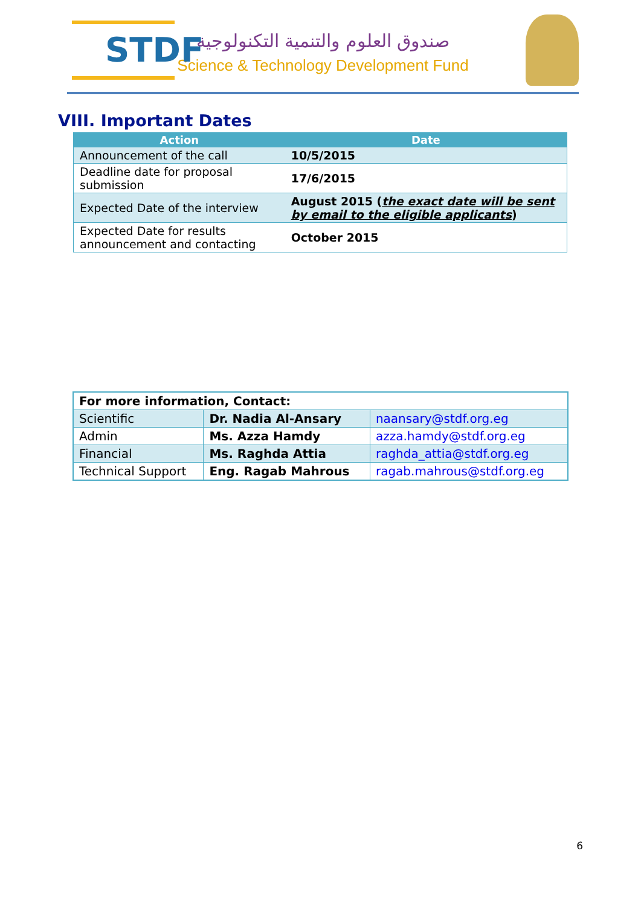STDF
صندوق العلوم والتنمية التكنولوجية
Science & Technology Development Fund
VIII. Important Dates
| Action | Date |
| --- | --- |
| Announcement of the call | 10/5/2015 |
| Deadline date for proposal submission | 17/6/2015 |
| Expected Date of the interview | August 2015 ( the exact date will be sent by email to the eligible applicants ) |
| Expected Date for results announcement and contacting | October 2015 |
| For more information, Contact: | | |
| Scientific | Dr. Nadia Al-Ansary | naansary@stdf.org.eg |
| Admin | Ms. Azza Hamdy | azza.hamdy@stdf.org.eg |
| Financial | Ms. Raghda Attia | raghda_attia@stdf.org.eg |
| Technical Support | Eng. Ragab Mahrous | ragab.mahrous@stdf.org.eg |
6